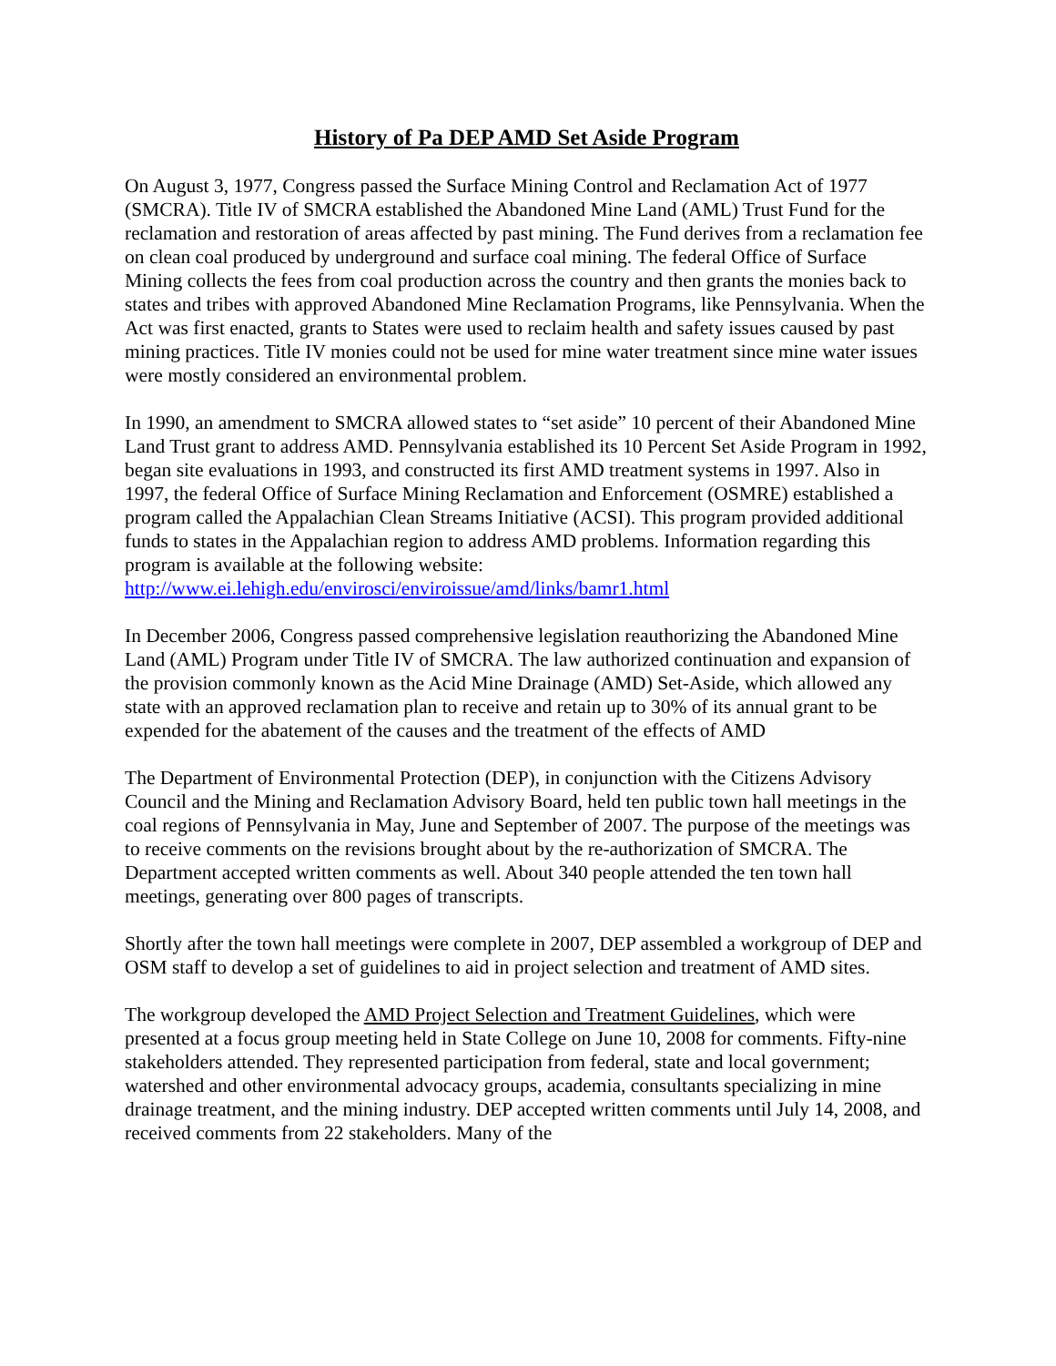History of Pa DEP AMD Set Aside Program
On August 3, 1977, Congress passed the Surface Mining Control and Reclamation Act of 1977 (SMCRA). Title IV of SMCRA established the Abandoned Mine Land (AML) Trust Fund for the reclamation and restoration of areas affected by past mining. The Fund derives from a reclamation fee on clean coal produced by underground and surface coal mining. The federal Office of Surface Mining collects the fees from coal production across the country and then grants the monies back to states and tribes with approved Abandoned Mine Reclamation Programs, like Pennsylvania. When the Act was first enacted, grants to States were used to reclaim health and safety issues caused by past mining practices. Title IV monies could not be used for mine water treatment since mine water issues were mostly considered an environmental problem.
In 1990, an amendment to SMCRA allowed states to “set aside” 10 percent of their Abandoned Mine Land Trust grant to address AMD. Pennsylvania established its 10 Percent Set Aside Program in 1992, began site evaluations in 1993, and constructed its first AMD treatment systems in 1997. Also in 1997, the federal Office of Surface Mining Reclamation and Enforcement (OSMRE) established a program called the Appalachian Clean Streams Initiative (ACSI). This program provided additional funds to states in the Appalachian region to address AMD problems. Information regarding this program is available at the following website: http://www.ei.lehigh.edu/envirosci/enviroissue/amd/links/bamr1.html
In December 2006, Congress passed comprehensive legislation reauthorizing the Abandoned Mine Land (AML) Program under Title IV of SMCRA. The law authorized continuation and expansion of the provision commonly known as the Acid Mine Drainage (AMD) Set-Aside, which allowed any state with an approved reclamation plan to receive and retain up to 30% of its annual grant to be expended for the abatement of the causes and the treatment of the effects of AMD
The Department of Environmental Protection (DEP), in conjunction with the Citizens Advisory Council and the Mining and Reclamation Advisory Board, held ten public town hall meetings in the coal regions of Pennsylvania in May, June and September of 2007. The purpose of the meetings was to receive comments on the revisions brought about by the re-authorization of SMCRA. The Department accepted written comments as well. About 340 people attended the ten town hall meetings, generating over 800 pages of transcripts.
Shortly after the town hall meetings were complete in 2007, DEP assembled a workgroup of DEP and OSM staff to develop a set of guidelines to aid in project selection and treatment of AMD sites.
The workgroup developed the AMD Project Selection and Treatment Guidelines, which were presented at a focus group meeting held in State College on June 10, 2008 for comments. Fifty-nine stakeholders attended. They represented participation from federal, state and local government; watershed and other environmental advocacy groups, academia, consultants specializing in mine drainage treatment, and the mining industry. DEP accepted written comments until July 14, 2008, and received comments from 22 stakeholders. Many of the